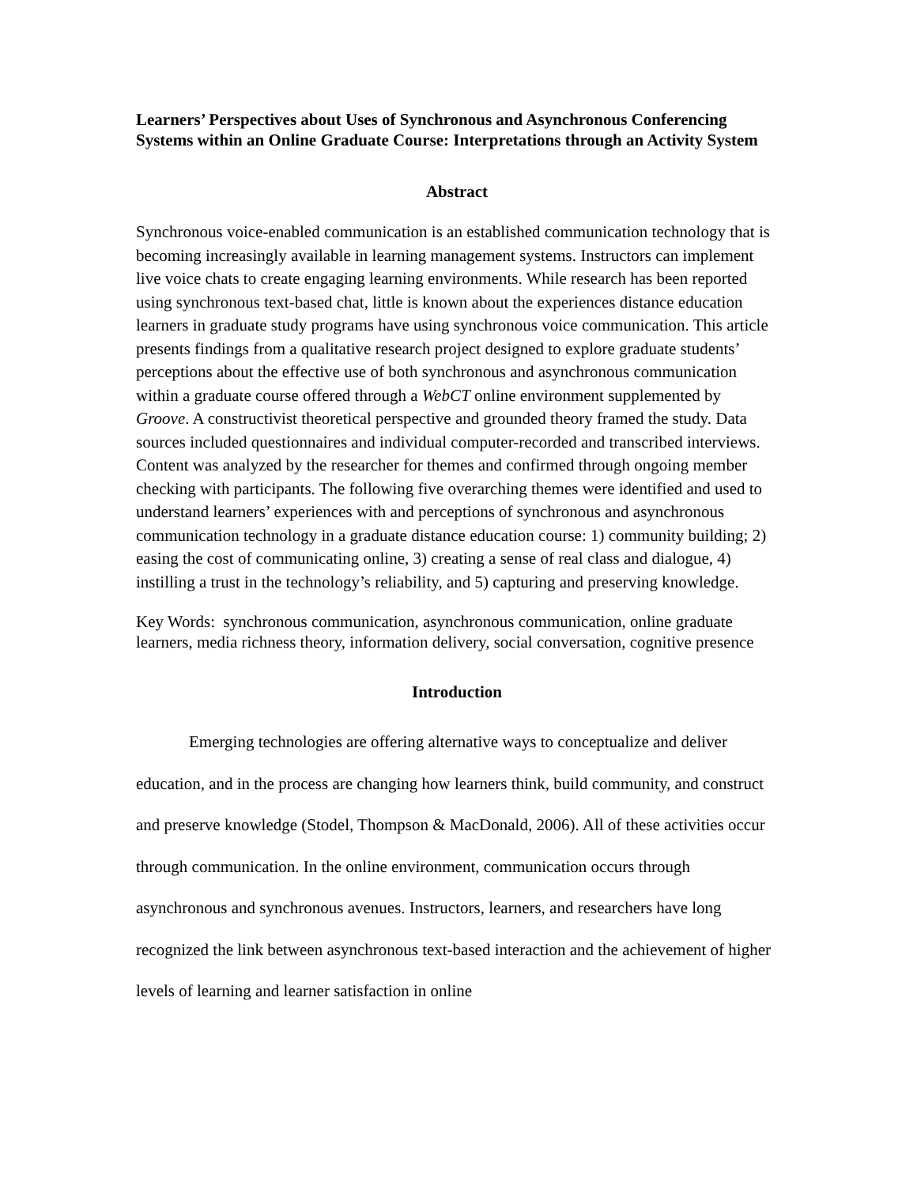Learners’ Perspectives about Uses of Synchronous and Asynchronous Conferencing Systems within an Online Graduate Course: Interpretations through an Activity System
Abstract
Synchronous voice-enabled communication is an established communication technology that is becoming increasingly available in learning management systems. Instructors can implement live voice chats to create engaging learning environments. While research has been reported using synchronous text-based chat, little is known about the experiences distance education learners in graduate study programs have using synchronous voice communication. This article presents findings from a qualitative research project designed to explore graduate students’ perceptions about the effective use of both synchronous and asynchronous communication within a graduate course offered through a WebCT online environment supplemented by Groove. A constructivist theoretical perspective and grounded theory framed the study. Data sources included questionnaires and individual computer-recorded and transcribed interviews. Content was analyzed by the researcher for themes and confirmed through ongoing member checking with participants. The following five overarching themes were identified and used to understand learners’ experiences with and perceptions of synchronous and asynchronous communication technology in a graduate distance education course: 1) community building; 2) easing the cost of communicating online, 3) creating a sense of real class and dialogue, 4) instilling a trust in the technology’s reliability, and 5) capturing and preserving knowledge.
Key Words: synchronous communication, asynchronous communication, online graduate learners, media richness theory, information delivery, social conversation, cognitive presence
Introduction
Emerging technologies are offering alternative ways to conceptualize and deliver education, and in the process are changing how learners think, build community, and construct and preserve knowledge (Stodel, Thompson & MacDonald, 2006). All of these activities occur through communication. In the online environment, communication occurs through asynchronous and synchronous avenues. Instructors, learners, and researchers have long recognized the link between asynchronous text-based interaction and the achievement of higher levels of learning and learner satisfaction in online